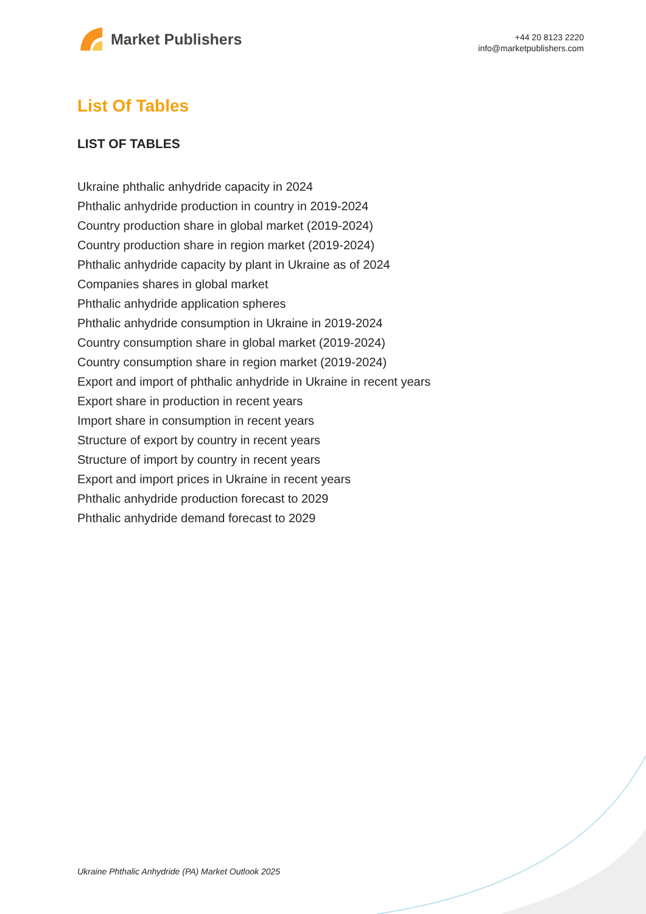Market Publishers
+44 20 8123 2220
info@marketpublishers.com
List Of Tables
LIST OF TABLES
Ukraine phthalic anhydride capacity in 2024
Phthalic anhydride production in country in 2019-2024
Country production share in global market (2019-2024)
Country production share in region market (2019-2024)
Phthalic anhydride capacity by plant in Ukraine as of 2024
Companies shares in global market
Phthalic anhydride application spheres
Phthalic anhydride consumption in Ukraine in 2019-2024
Country consumption share in global market (2019-2024)
Country consumption share in region market (2019-2024)
Export and import of phthalic anhydride in Ukraine in recent years
Export share in production in recent years
Import share in consumption in recent years
Structure of export by country in recent years
Structure of import by country in recent years
Export and import prices in Ukraine in recent years
Phthalic anhydride production forecast to 2029
Phthalic anhydride demand forecast to 2029
Ukraine Phthalic Anhydride (PA) Market Outlook 2025